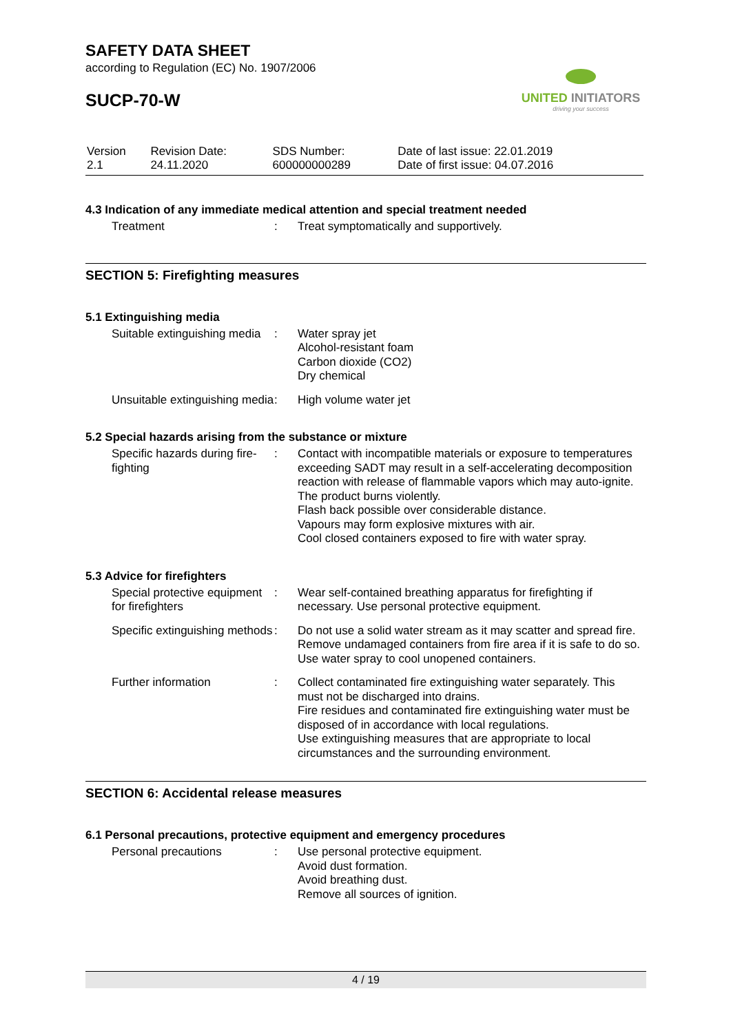UNITED INITIATORS
driving your success
SAFETY DATA SHEET
according to Regulation (EC) No. 1907/2006
SUCP-70-W
| Version 2.1 | Revision Date: 24.11.2020 | SDS Number: 600000000289 | Date of last issue: 22.01.2019 Date of first issue: 04.07.2016 |
4.3 Indication of any immediate medical attention and special treatment needed
| Treatment | : | Treat symptomatically and supportively. |
SECTION 5: Firefighting measures
5.1 Extinguishing media
| Suitable extinguishing media | : | Water spray jet Alcohol-resistant foam Carbon dioxide (CO2) Dry chemical |
| Unsuitable extinguishing media | : | High volume water jet |
5.2 Special hazards arising from the substance or mixture
| Specific hazards during fire-fighting | : | Contact with incompatible materials or exposure to temperatures exceeding SADT may result in a self-accelerating decomposition reaction with release of flammable vapors which may auto-ignite. The product burns violently. Flash back possible over considerable distance. Vapours may form explosive mixtures with air. Cool closed containers exposed to fire with water spray. |
5.3 Advice for firefighters
| Special protective equipment for firefighters | : | Wear self-contained breathing apparatus for firefighting if necessary. Use personal protective equipment. |
| Specific extinguishing methods | : | Do not use a solid water stream as it may scatter and spread fire. Remove undamaged containers from fire area if it is safe to do so. Use water spray to cool unopened containers. |
| Further information | : | Collect contaminated fire extinguishing water separately. This must not be discharged into drains. Fire residues and contaminated fire extinguishing water must be disposed of in accordance with local regulations. Use extinguishing measures that are appropriate to local circumstances and the surrounding environment. |
SECTION 6: Accidental release measures
6.1 Personal precautions, protective equipment and emergency procedures
| Personal precautions | : | Use personal protective equipment. Avoid dust formation. Avoid breathing dust. Remove all sources of ignition. |
4 / 19